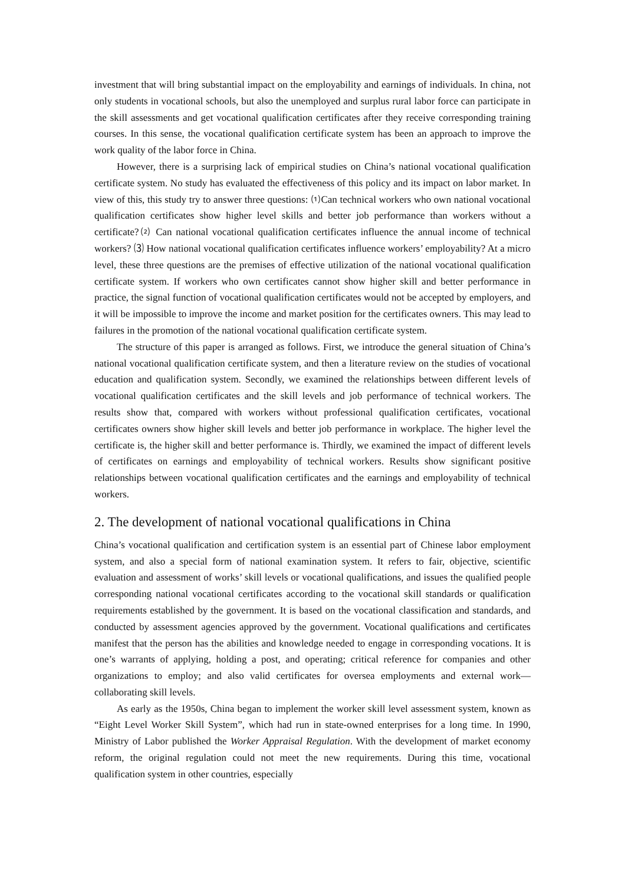investment that will bring substantial impact on the employability and earnings of individuals. In china, not only students in vocational schools, but also the unemployed and surplus rural labor force can participate in the skill assessments and get vocational qualification certificates after they receive corresponding training courses. In this sense, the vocational qualification certificate system has been an approach to improve the work quality of the labor force in China.
However, there is a surprising lack of empirical studies on China’s national vocational qualification certificate system. No study has evaluated the effectiveness of this policy and its impact on labor market. In view of this, this study try to answer three questions: ⑴Can technical workers who own national vocational qualification certificates show higher level skills and better job performance than workers without a certificate?⑵ Can national vocational qualification certificates influence the annual income of technical workers? ⑶ How national vocational qualification certificates influence workers’ employability? At a micro level, these three questions are the premises of effective utilization of the national vocational qualification certificate system. If workers who own certificates cannot show higher skill and better performance in practice, the signal function of vocational qualification certificates would not be accepted by employers, and it will be impossible to improve the income and market position for the certificates owners. This may lead to failures in the promotion of the national vocational qualification certificate system.
The structure of this paper is arranged as follows. First, we introduce the general situation of China’s national vocational qualification certificate system, and then a literature review on the studies of vocational education and qualification system. Secondly, we examined the relationships between different levels of vocational qualification certificates and the skill levels and job performance of technical workers. The results show that, compared with workers without professional qualification certificates, vocational certificates owners show higher skill levels and better job performance in workplace. The higher level the certificate is, the higher skill and better performance is. Thirdly, we examined the impact of different levels of certificates on earnings and employability of technical workers. Results show significant positive relationships between vocational qualification certificates and the earnings and employability of technical workers.
2. The development of national vocational qualifications in China
China’s vocational qualification and certification system is an essential part of Chinese labor employment system, and also a special form of national examination system. It refers to fair, objective, scientific evaluation and assessment of works’ skill levels or vocational qualifications, and issues the qualified people corresponding national vocational certificates according to the vocational skill standards or qualification requirements established by the government. It is based on the vocational classification and standards, and conducted by assessment agencies approved by the government. Vocational qualifications and certificates manifest that the person has the abilities and knowledge needed to engage in corresponding vocations. It is one’s warrants of applying, holding a post, and operating; critical reference for companies and other organizations to employ; and also valid certificates for oversea employments and external work—collaborating skill levels.
As early as the 1950s, China began to implement the worker skill level assessment system, known as “Eight Level Worker Skill System”, which had run in state-owned enterprises for a long time. In 1990, Ministry of Labor published the Worker Appraisal Regulation. With the development of market economy reform, the original regulation could not meet the new requirements. During this time, vocational qualification system in other countries, especially